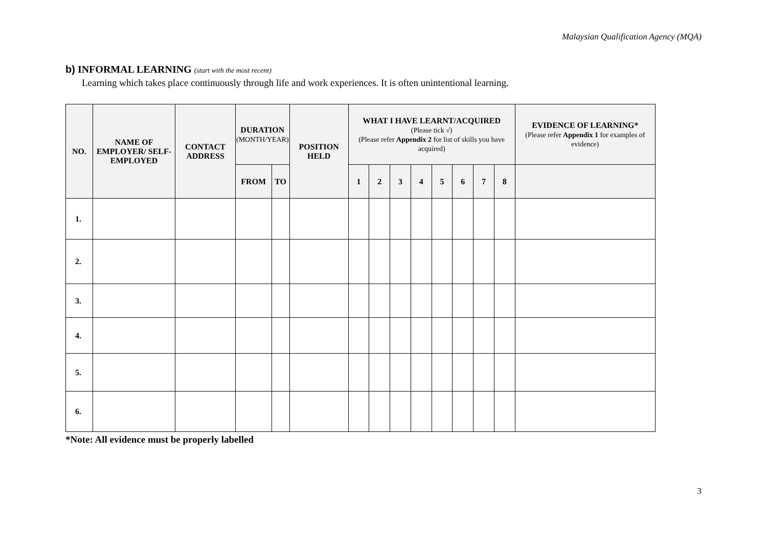Malaysian Qualification Agency (MQA)
b) INFORMAL LEARNING (start with the most recent)
Learning which takes place continuously through life and work experiences. It is often unintentional learning.
| NO. | NAME OF EMPLOYER/ SELF-EMPLOYED | CONTACT ADDRESS | DURATION (MONTH/YEAR) | | POSITION HELD | WHAT I HAVE LEARNT/ACQUIRED (Please tick √) (Please refer Appendix 2 for list of skills you have acquired) | | | | | | | | EVIDENCE OF LEARNING* (Please refer Appendix 1 for examples of evidence) |
| --- | --- | --- | --- | --- | --- | --- | --- | --- | --- | --- | --- | --- | --- | --- |
| | | | FROM | TO | | 1 | 2 | 3 | 4 | 5 | 6 | 7 | 8 | |
| 1. | | | | | | | | | | | | | | |
| 2. | | | | | | | | | | | | | | |
| 3. | | | | | | | | | | | | | | |
| 4. | | | | | | | | | | | | | | |
| 5. | | | | | | | | | | | | | | |
| 6. | | | | | | | | | | | | | | |
*Note: All evidence must be properly labelled
3